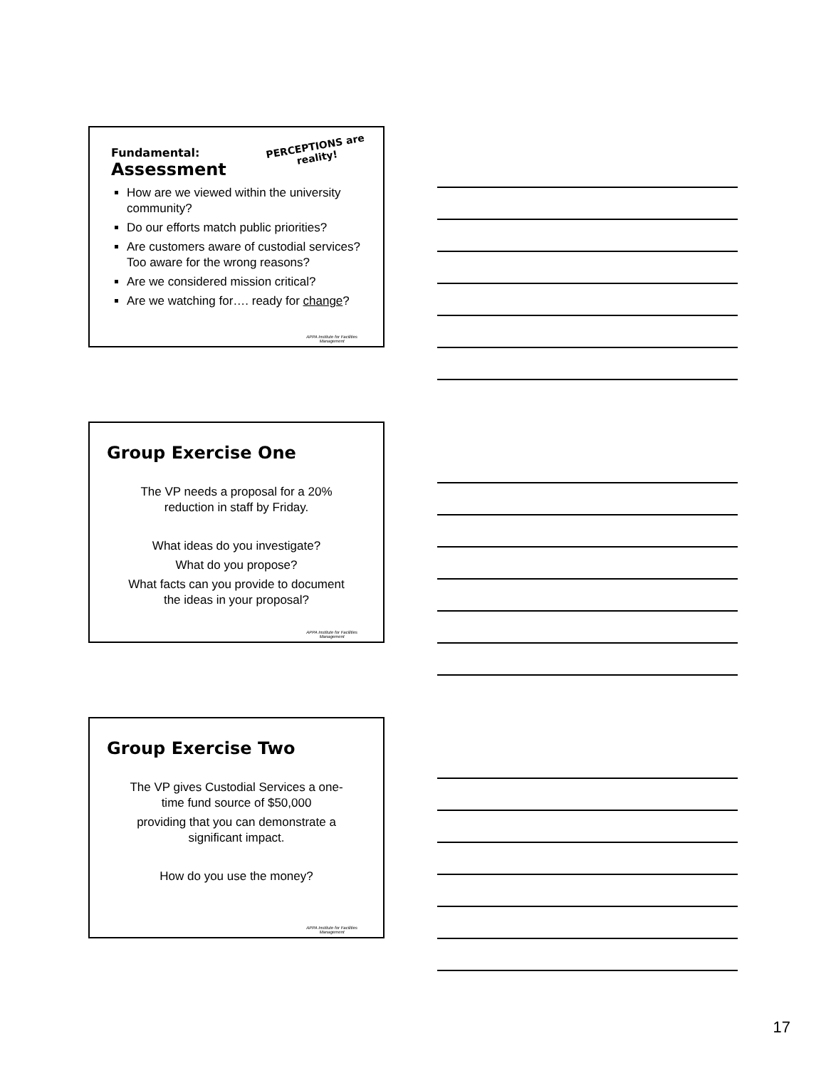Fundamental:
Assessment
PERCEPTIONS are
reality!
How are we viewed within the university community?
Do our efforts match public priorities?
Are customers aware of custodial services? Too aware for the wrong reasons?
Are we considered mission critical?
Are we watching for…. ready for change?
APPA Institute for Facilities
Management
Group Exercise One
The VP needs a proposal for a 20%
reduction in staff by Friday.
What ideas do you investigate?
What do you propose?
What facts can you provide to document
the ideas in your proposal?
APPA Institute for Facilities
Management
Group Exercise Two
The VP gives Custodial Services a one-
time fund source of $50,000
providing that you can demonstrate a
significant impact.
How do you use the money?
APPA Institute for Facilities
Management
17